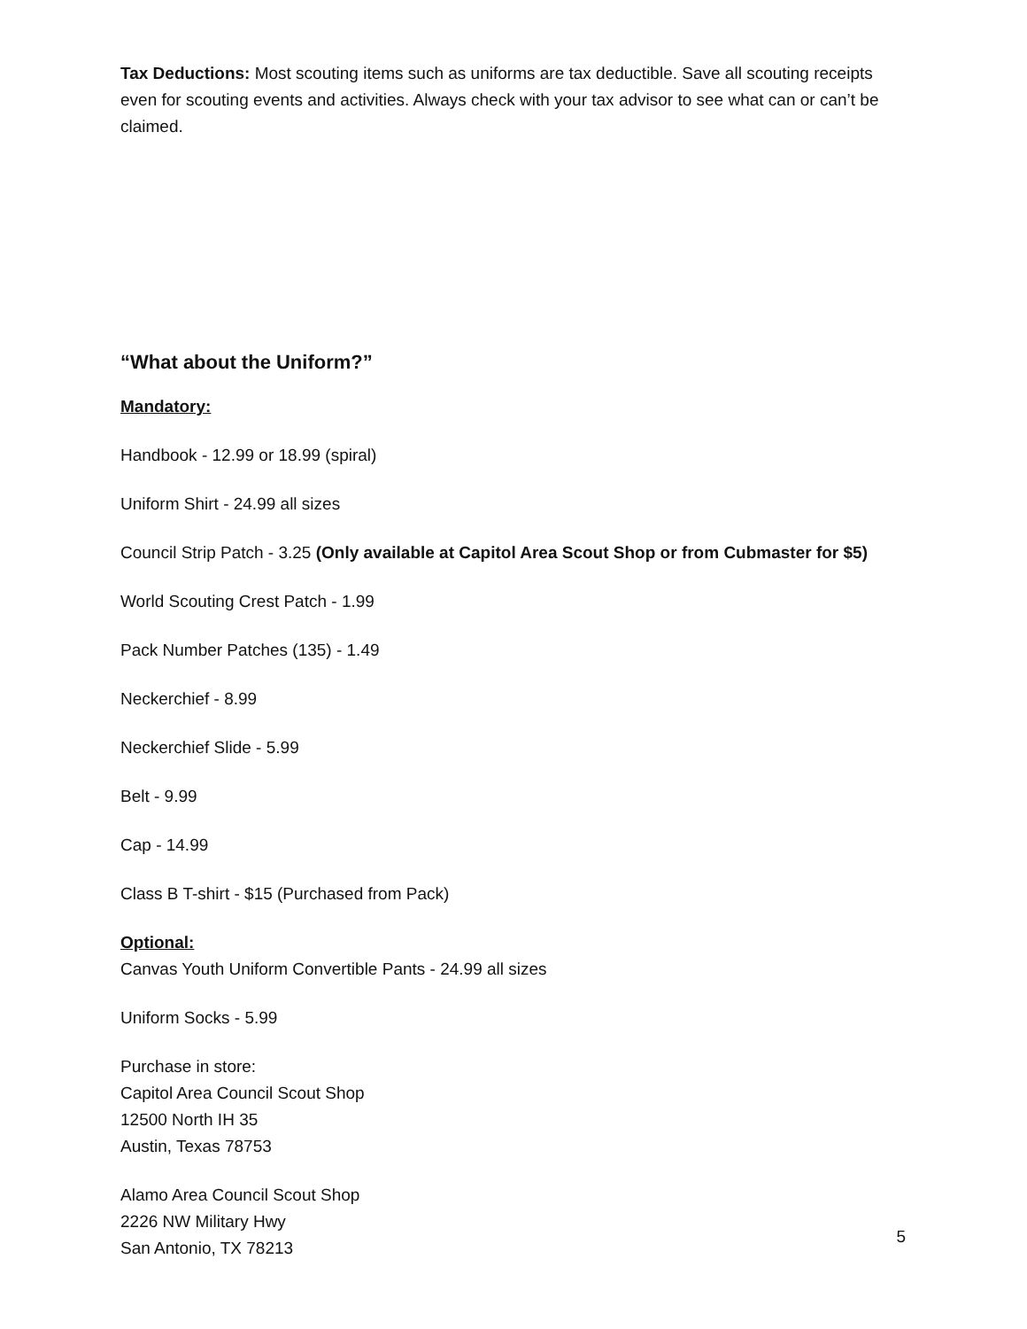Tax Deductions: Most scouting items such as uniforms are tax deductible. Save all scouting receipts even for scouting events and activities. Always check with your tax advisor to see what can or can’t be claimed.
“What about the Uniform?”
Mandatory:
Handbook - 12.99 or 18.99 (spiral)
Uniform Shirt - 24.99 all sizes
Council Strip Patch - 3.25 (Only available at Capitol Area Scout Shop or from Cubmaster for $5)
World Scouting Crest Patch - 1.99
Pack Number Patches (135) - 1.49
Neckerchief - 8.99
Neckerchief Slide - 5.99
Belt - 9.99
Cap - 14.99
Class B T-shirt - $15 (Purchased from Pack)
Optional:
Canvas Youth Uniform Convertible Pants - 24.99 all sizes
Uniform Socks - 5.99
Purchase in store:
Capitol Area Council Scout Shop
12500 North IH 35
Austin, Texas 78753
Alamo Area Council Scout Shop
2226 NW Military Hwy
San Antonio, TX 78213
5